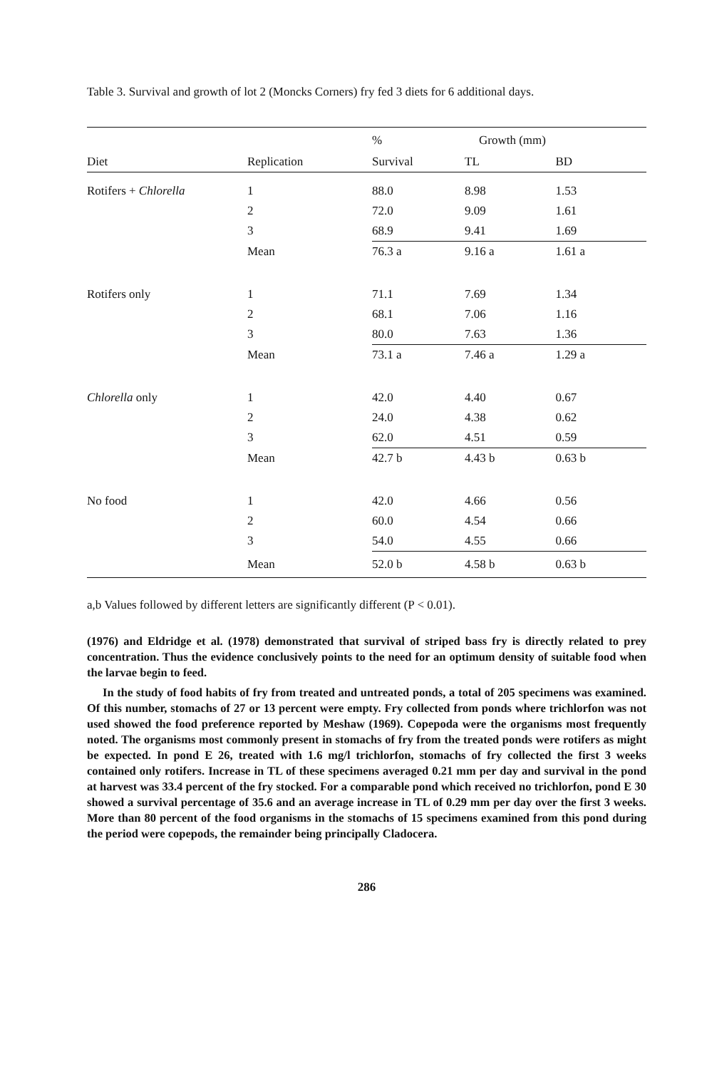Table 3. Survival and growth of lot 2 (Moncks Corners) fry fed 3 diets for 6 additional days.
| | | % | Growth (mm) | |
| --- | --- | --- | --- | --- |
| Diet | Replication | Survival | TL | BD |
| Rotifers + Chlorella | 1 | 88.0 | 8.98 | 1.53 |
| | 2 | 72.0 | 9.09 | 1.61 |
| | 3 | 68.9 | 9.41 | 1.69 |
| | Mean | 76.3 a | 9.16 a | 1.61 a |
| Rotifers only | 1 | 71.1 | 7.69 | 1.34 |
| | 2 | 68.1 | 7.06 | 1.16 |
| | 3 | 80.0 | 7.63 | 1.36 |
| | Mean | 73.1 a | 7.46 a | 1.29 a |
| Chlorella only | 1 | 42.0 | 4.40 | 0.67 |
| | 2 | 24.0 | 4.38 | 0.62 |
| | 3 | 62.0 | 4.51 | 0.59 |
| | Mean | 42.7 b | 4.43 b | 0.63 b |
| No food | 1 | 42.0 | 4.66 | 0.56 |
| | 2 | 60.0 | 4.54 | 0.66 |
| | 3 | 54.0 | 4.55 | 0.66 |
| | Mean | 52.0 b | 4.58 b | 0.63 b |
a,b Values followed by different letters are significantly different (P < 0.01).
(1976) and Eldridge et al. (1978) demonstrated that survival of striped bass fry is directly related to prey concentration. Thus the evidence conclusively points to the need for an optimum density of suitable food when the larvae begin to feed.
In the study of food habits of fry from treated and untreated ponds, a total of 205 specimens was examined. Of this number, stomachs of 27 or 13 percent were empty. Fry collected from ponds where trichlorfon was not used showed the food preference reported by Meshaw (1969). Copepoda were the organisms most frequently noted. The organisms most commonly present in stomachs of fry from the treated ponds were rotifers as might be expected. In pond E 26, treated with 1.6 mg/l trichlorfon, stomachs of fry collected the first 3 weeks contained only rotifers. Increase in TL of these specimens averaged 0.21 mm per day and survival in the pond at harvest was 33.4 percent of the fry stocked. For a comparable pond which received no trichlorfon, pond E 30 showed a survival percentage of 35.6 and an average increase in TL of 0.29 mm per day over the first 3 weeks. More than 80 percent of the food organisms in the stomachs of 15 specimens examined from this pond during the period were copepods, the remainder being principally Cladocera.
286